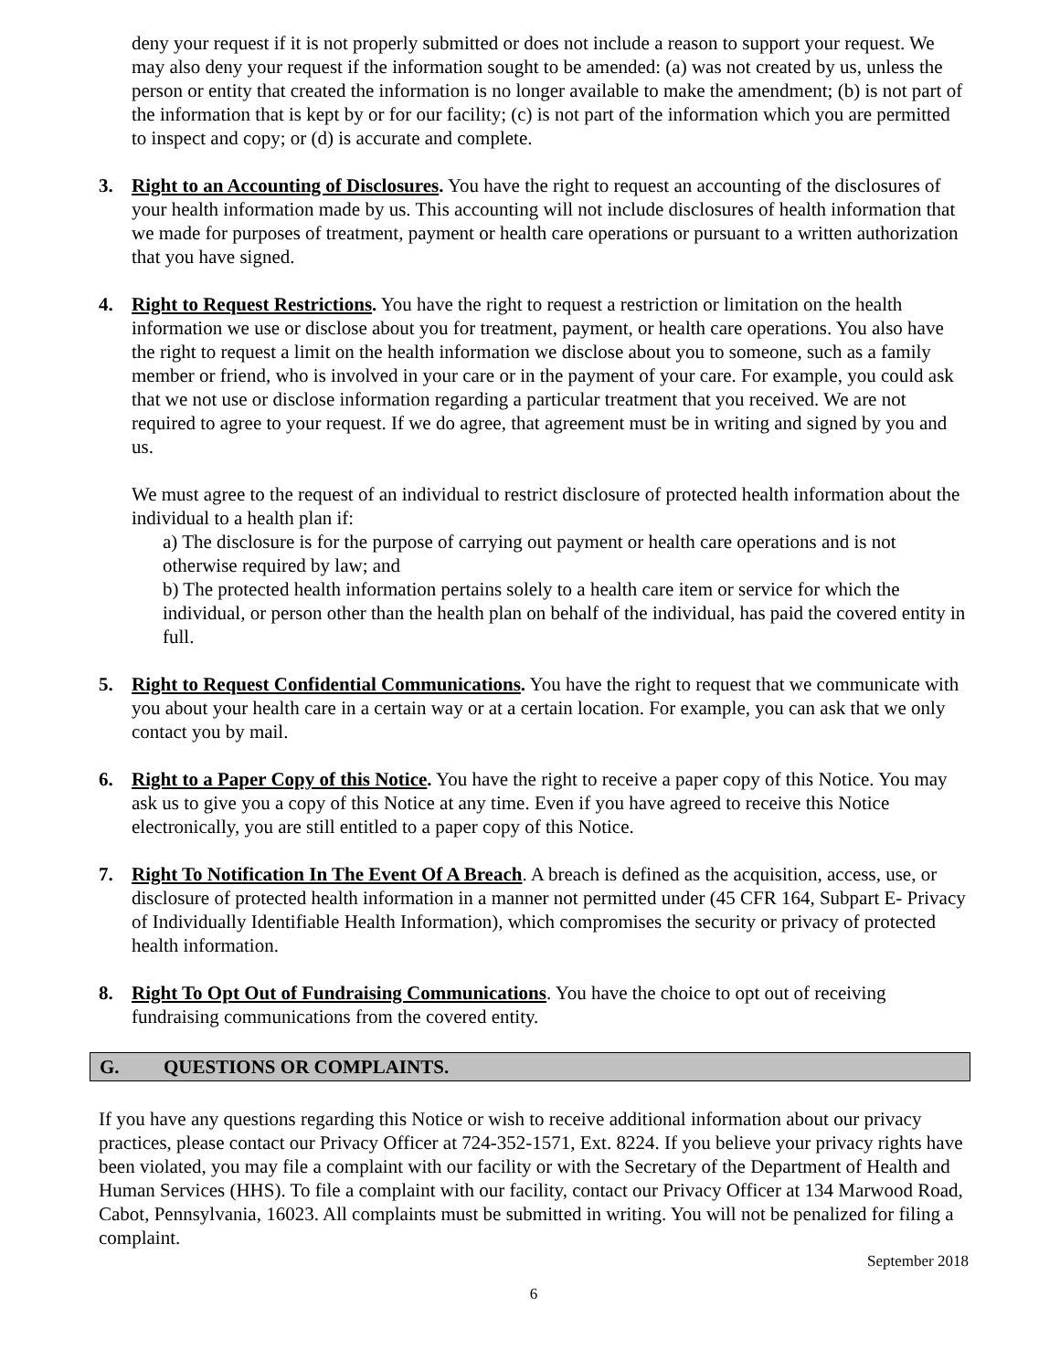deny your request if it is not properly submitted or does not include a reason to support your request. We may also deny your request if the information sought to be amended: (a) was not created by us, unless the person or entity that created the information is no longer available to make the amendment; (b) is not part of the information that is kept by or for our facility; (c) is not part of the information which you are permitted to inspect and copy; or (d) is accurate and complete.
3. Right to an Accounting of Disclosures. You have the right to request an accounting of the disclosures of your health information made by us. This accounting will not include disclosures of health information that we made for purposes of treatment, payment or health care operations or pursuant to a written authorization that you have signed.
4. Right to Request Restrictions. You have the right to request a restriction or limitation on the health information we use or disclose about you for treatment, payment, or health care operations. You also have the right to request a limit on the health information we disclose about you to someone, such as a family member or friend, who is involved in your care or in the payment of your care. For example, you could ask that we not use or disclose information regarding a particular treatment that you received. We are not required to agree to your request. If we do agree, that agreement must be in writing and signed by you and us.
We must agree to the request of an individual to restrict disclosure of protected health information about the individual to a health plan if:
a) The disclosure is for the purpose of carrying out payment or health care operations and is not otherwise required by law; and
b) The protected health information pertains solely to a health care item or service for which the individual, or person other than the health plan on behalf of the individual, has paid the covered entity in full.
5. Right to Request Confidential Communications. You have the right to request that we communicate with you about your health care in a certain way or at a certain location. For example, you can ask that we only contact you by mail.
6. Right to a Paper Copy of this Notice. You have the right to receive a paper copy of this Notice. You may ask us to give you a copy of this Notice at any time. Even if you have agreed to receive this Notice electronically, you are still entitled to a paper copy of this Notice.
7. Right To Notification In The Event Of A Breach. A breach is defined as the acquisition, access, use, or disclosure of protected health information in a manner not permitted under (45 CFR 164, Subpart E- Privacy of Individually Identifiable Health Information), which compromises the security or privacy of protected health information.
8. Right To Opt Out of Fundraising Communications. You have the choice to opt out of receiving fundraising communications from the covered entity.
G. QUESTIONS OR COMPLAINTS.
If you have any questions regarding this Notice or wish to receive additional information about our privacy practices, please contact our Privacy Officer at 724-352-1571, Ext. 8224. If you believe your privacy rights have been violated, you may file a complaint with our facility or with the Secretary of the Department of Health and Human Services (HHS). To file a complaint with our facility, contact our Privacy Officer at 134 Marwood Road, Cabot, Pennsylvania, 16023. All complaints must be submitted in writing. You will not be penalized for filing a complaint.
September 2018
6